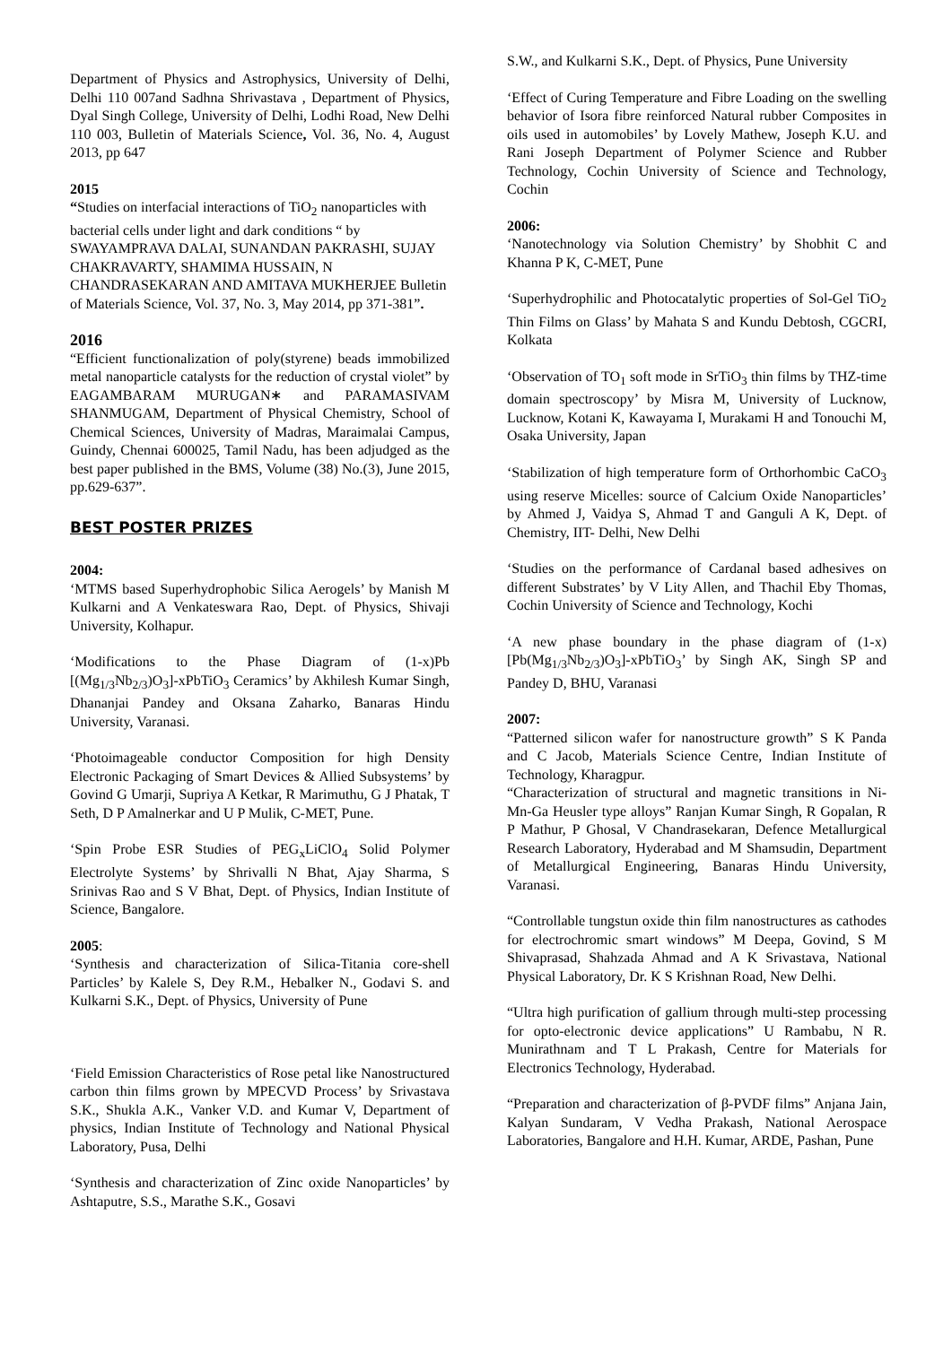Department of Physics and Astrophysics, University of Delhi, Delhi 110 007and Sadhna Shrivastava , Department of Physics, Dyal Singh College, University of Delhi, Lodhi Road, New Delhi 110 003, Bulletin of Materials Science, Vol. 36, No. 4, August 2013, pp 647
2015
“Studies on interfacial interactions of TiO<sub>2</sub> nanoparticles with bacterial cells under light and dark conditions “ by SWAYAMPRAVA DALAI, SUNANDAN PAKRASHI, SUJAY CHAKRAVARTY, SHAMIMA HUSSAIN, N CHANDRASEKARAN AND AMITAVA MUKHERJEE Bulletin of Materials Science, Vol. 37, No. 3, May 2014, pp 371-381”.
2016
“Efficient functionalization of poly(styrene) beads immobilized metal nanoparticle catalysts for the reduction of crystal violet” by EAGAMBARAM MURUGAN∗ and PARAMASIVAM SHANMUGAM, Department of Physical Chemistry, School of Chemical Sciences, University of Madras, Maraimalai Campus, Guindy, Chennai 600025, Tamil Nadu, has been adjudged as the best paper published in the BMS, Volume (38) No.(3), June 2015, pp.629-637”.
BEST POSTER PRIZES
2004:
‘MTMS based Superhydrophobic Silica Aerogels’ by Manish M Kulkarni and A Venkateswara Rao, Dept. of Physics, Shivaji University, Kolhapur.
‘Modifications to the Phase Diagram of (1-x)Pb [(Mg<sub>1/3</sub>Nb<sub>2/3</sub>)O<sub>3</sub>]-xPbTiO<sub>3</sub> Ceramics’ by Akhilesh Kumar Singh, Dhananjai Pandey and Oksana Zaharko, Banaras Hindu University, Varanasi.
‘Photoimageable conductor Composition for high Density Electronic Packaging of Smart Devices & Allied Subsystems’ by Govind G Umarji, Supriya A Ketkar, R Marimuthu, G J Phatak, T Seth, D P Amalnerkar and U P Mulik, C-MET, Pune.
‘Spin Probe ESR Studies of PEG<sub>x</sub>LiClO<sub>4</sub> Solid Polymer Electrolyte Systems’ by Shrivalli N Bhat, Ajay Sharma, S Srinivas Rao and S V Bhat, Dept. of Physics, Indian Institute of Science, Bangalore.
2005:
‘Synthesis and characterization of Silica-Titania core-shell Particles’ by Kalele S, Dey R.M., Hebalker N., Godavi S. and Kulkarni S.K., Dept. of Physics, University of Pune
‘Field Emission Characteristics of Rose petal like Nanostructured carbon thin films grown by MPECVD Process’ by Srivastava S.K., Shukla A.K., Vanker V.D. and Kumar V, Department of physics, Indian Institute of Technology and National Physical Laboratory, Pusa, Delhi
‘Synthesis and characterization of Zinc oxide Nanoparticles’ by Ashtaputre, S.S., Marathe S.K., Gosavi
S.W., and Kulkarni S.K., Dept. of Physics, Pune University
‘Effect of Curing Temperature and Fibre Loading on the swelling behavior of Isora fibre reinforced Natural rubber Composites in oils used in automobiles’ by Lovely Mathew, Joseph K.U. and Rani Joseph Department of Polymer Science and Rubber Technology, Cochin University of Science and Technology, Cochin
2006:
‘Nanotechnology via Solution Chemistry’ by Shobhit C and Khanna P K, C-MET, Pune
‘Superhydrophilic and Photocatalytic properties of Sol-Gel TiO<sub>2</sub> Thin Films on Glass’ by Mahata S and Kundu Debtosh, CGCRI, Kolkata
‘Observation of TO<sub>1</sub> soft mode in SrTiO<sub>3</sub> thin films by THZ-time domain spectroscopy’ by Misra M, University of Lucknow, Lucknow, Kotani K, Kawayama I, Murakami H and Tonouchi M, Osaka University, Japan
‘Stabilization of high temperature form of Orthorhombic CaCO<sub>3</sub> using reserve Micelles: source of Calcium Oxide Nanoparticles’ by Ahmed J, Vaidya S, Ahmad T and Ganguli A K, Dept. of Chemistry, IIT- Delhi, New Delhi
‘Studies on the performance of Cardanal based adhesives on different Substrates’ by V Lity Allen, and Thachil Eby Thomas, Cochin University of Science and Technology, Kochi
‘A new phase boundary in the phase diagram of (1-x)[Pb(Mg<sub>1/3</sub>Nb<sub>2/3</sub>)O<sub>3</sub>]-xPbTiO<sub>3</sub>’ by Singh AK, Singh SP and Pandey D, BHU, Varanasi
2007:
“Patterned silicon wafer for nanostructure growth” S K Panda and C Jacob, Materials Science Centre, Indian Institute of Technology, Kharagpur.
“Characterization of structural and magnetic transitions in Ni-Mn-Ga Heusler type alloys” Ranjan Kumar Singh, R Gopalan, R P Mathur, P Ghosal, V Chandrasekaran, Defence Metallurgical Research Laboratory, Hyderabad and M Shamsudin, Department of Metallurgical Engineering, Banaras Hindu University, Varanasi.
“Controllable tungstun oxide thin film nanostructures as cathodes for electrochromic smart windows” M Deepa, Govind, S M Shivaprasad, Shahzada Ahmad and A K Srivastava, National Physical Laboratory, Dr. K S Krishnan Road, New Delhi.
“Ultra high purification of gallium through multi-step processing for opto-electronic device applications” U Rambabu, N R. Munirathnam and T L Prakash, Centre for Materials for Electronics Technology, Hyderabad.
“Preparation and characterization of β-PVDF films” Anjana Jain, Kalyan Sundaram, V Vedha Prakash, National Aerospace Laboratories, Bangalore and H.H. Kumar, ARDE, Pashan, Pune